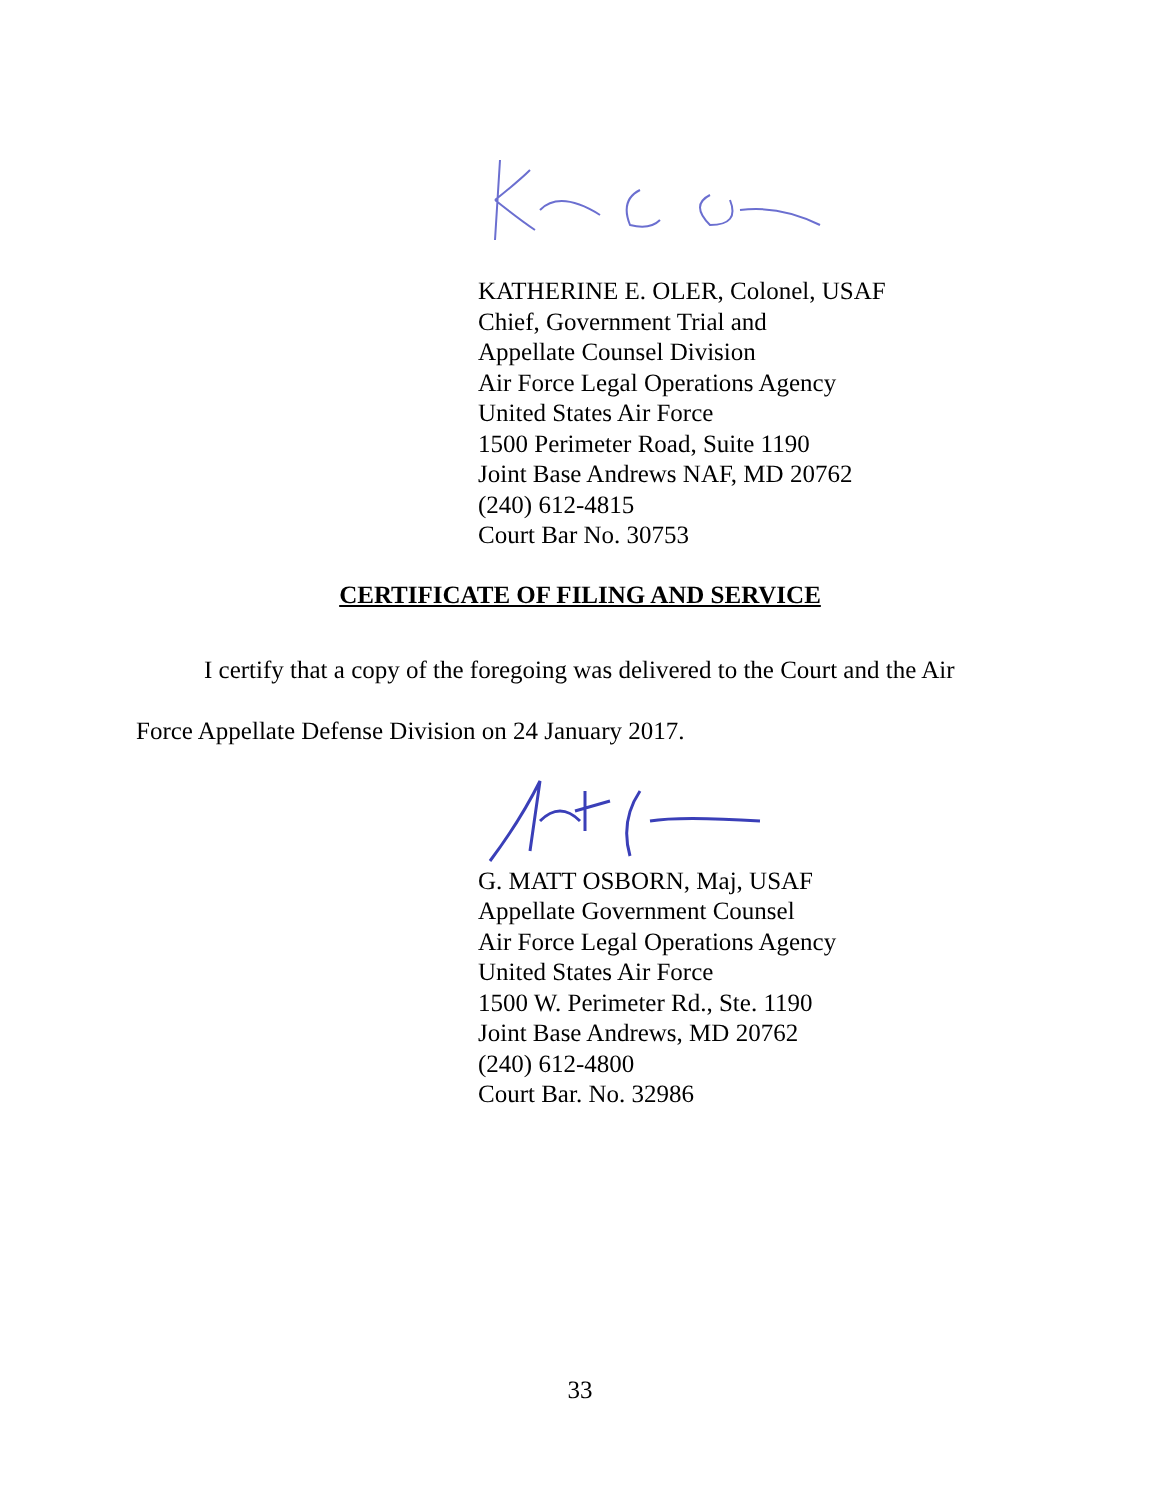KATHERINE E. OLER, Colonel, USAF
Chief, Government Trial and
Appellate Counsel Division
Air Force Legal Operations Agency
United States Air Force
1500 Perimeter Road, Suite 1190
Joint Base Andrews NAF, MD 20762
(240) 612-4815
Court Bar No. 30753
CERTIFICATE OF FILING AND SERVICE
I certify that a copy of the foregoing was delivered to the Court and the Air Force Appellate Defense Division on 24 January 2017.
G. MATT OSBORN, Maj, USAF
Appellate Government Counsel
Air Force Legal Operations Agency
United States Air Force
1500 W. Perimeter Rd., Ste. 1190
Joint Base Andrews, MD 20762
(240) 612-4800
Court Bar. No. 32986
33